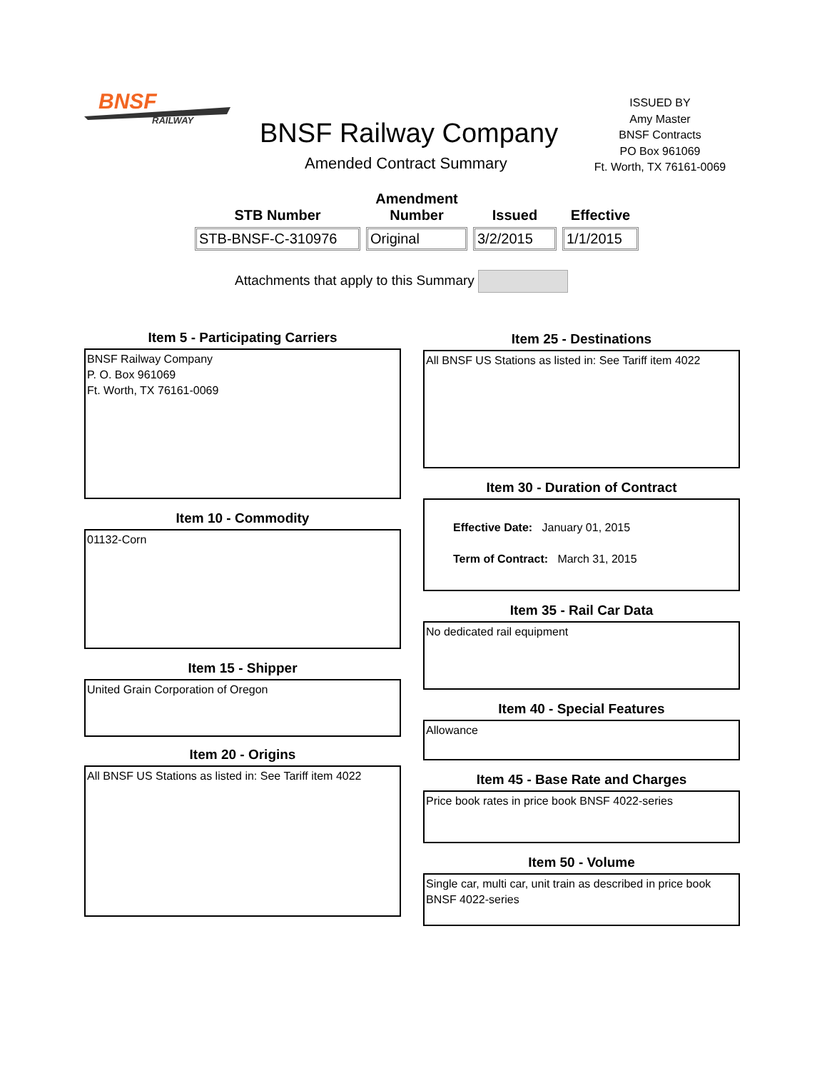BNSF
RAILWAY
BNSF Railway Company
Amended Contract Summary
ISSUED BY
Amy Master
BNSF Contracts
PO Box 961069
Ft. Worth, TX 76161-0069
| STB Number | Amendment Number | Issued | Effective |
| --- | --- | --- | --- |
| STB-BNSF-C-310976 | Original | 3/2/2015 | 1/1/2015 |
Attachments that apply to this Summary
Item 5 - Participating Carriers
BNSF Railway Company
P. O. Box 961069
Ft. Worth, TX 76161-0069
Item 10 - Commodity
01132-Corn
Item 15 - Shipper
United Grain Corporation of Oregon
Item 20 - Origins
All BNSF US Stations as listed in: See Tariff item 4022
Item 25 - Destinations
All BNSF US Stations as listed in: See Tariff item 4022
Item 30 - Duration of Contract
Effective Date: January 01, 2015
Term of Contract: March 31, 2015
Item 35 - Rail Car Data
No dedicated rail equipment
Item 40 - Special Features
Allowance
Item 45 - Base Rate and Charges
Price book rates in price book BNSF 4022-series
Item 50 - Volume
Single car, multi car, unit train as described in price book BNSF 4022-series